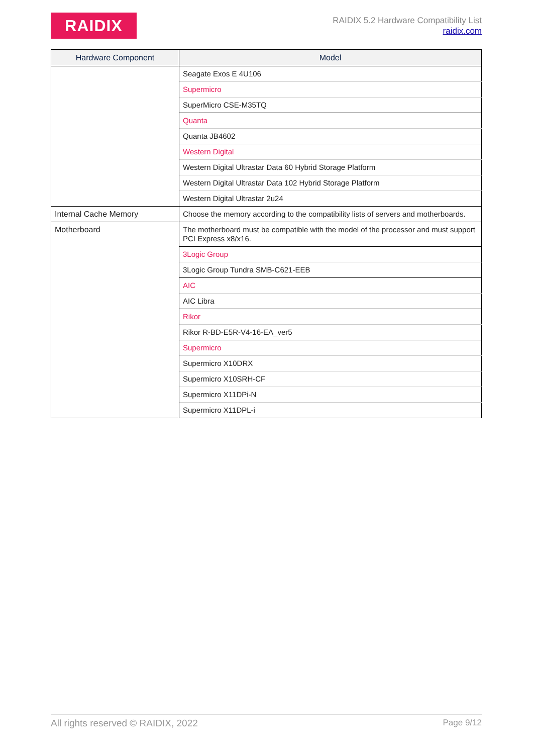RAIDIX
RAIDIX 5.2 Hardware Compatibility List
raidix.com
| Hardware Component | Model |
| --- | --- |
| | Seagate Exos E 4U106 |
| | Supermicro |
| | SuperMicro CSE-M35TQ |
| | Quanta |
| | Quanta JB4602 |
| | Western Digital |
| | Western Digital Ultrastar Data 60 Hybrid Storage Platform |
| | Western Digital Ultrastar Data 102 Hybrid Storage Platform |
| | Western Digital Ultrastar 2u24 |
| Internal Cache Memory | Choose the memory according to the compatibility lists of servers and motherboards. |
| Motherboard | The motherboard must be compatible with the model of the processor and must support PCI Express x8/x16. |
| | 3Logic Group |
| | 3Logic Group Tundra SMB-C621-EEB |
| | AIC |
| | AIC Libra |
| | Rikor |
| | Rikor R-BD-E5R-V4-16-EA_ver5 |
| | Supermicro |
| | Supermicro X10DRX |
| | Supermicro X10SRH-CF |
| | Supermicro X11DPi-N |
| | Supermicro X11DPL-i |
All rights reserved © RAIDIX, 2022 Page 9/12